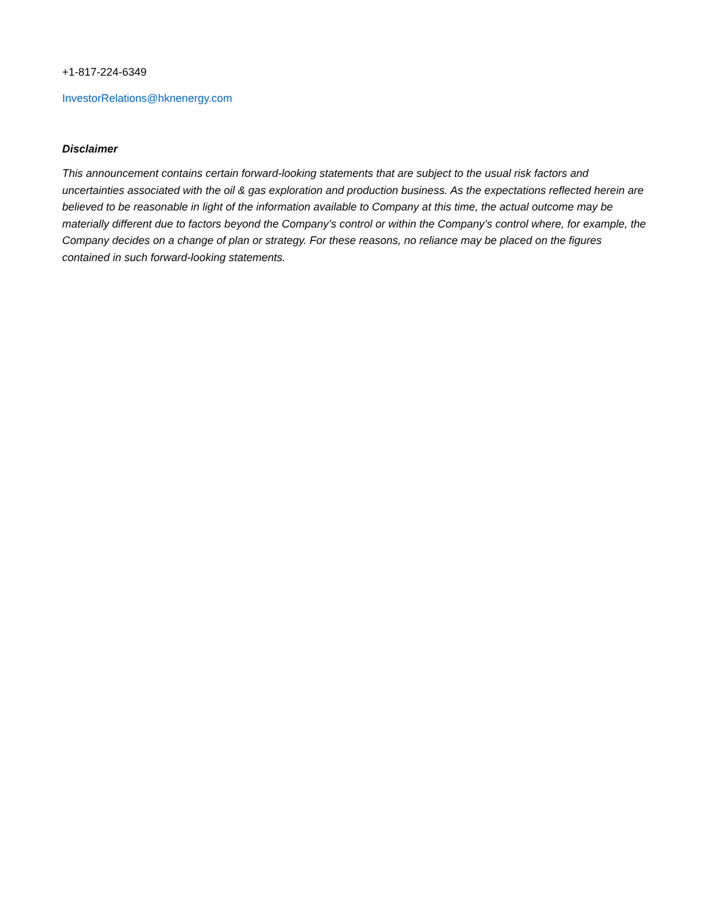+1-817-224-6349
InvestorRelations@hknenergy.com
Disclaimer
This announcement contains certain forward-looking statements that are subject to the usual risk factors and uncertainties associated with the oil & gas exploration and production business. As the expectations reflected herein are believed to be reasonable in light of the information available to Company at this time, the actual outcome may be materially different due to factors beyond the Company’s control or within the Company’s control where, for example, the Company decides on a change of plan or strategy. For these reasons, no reliance may be placed on the figures contained in such forward-looking statements.